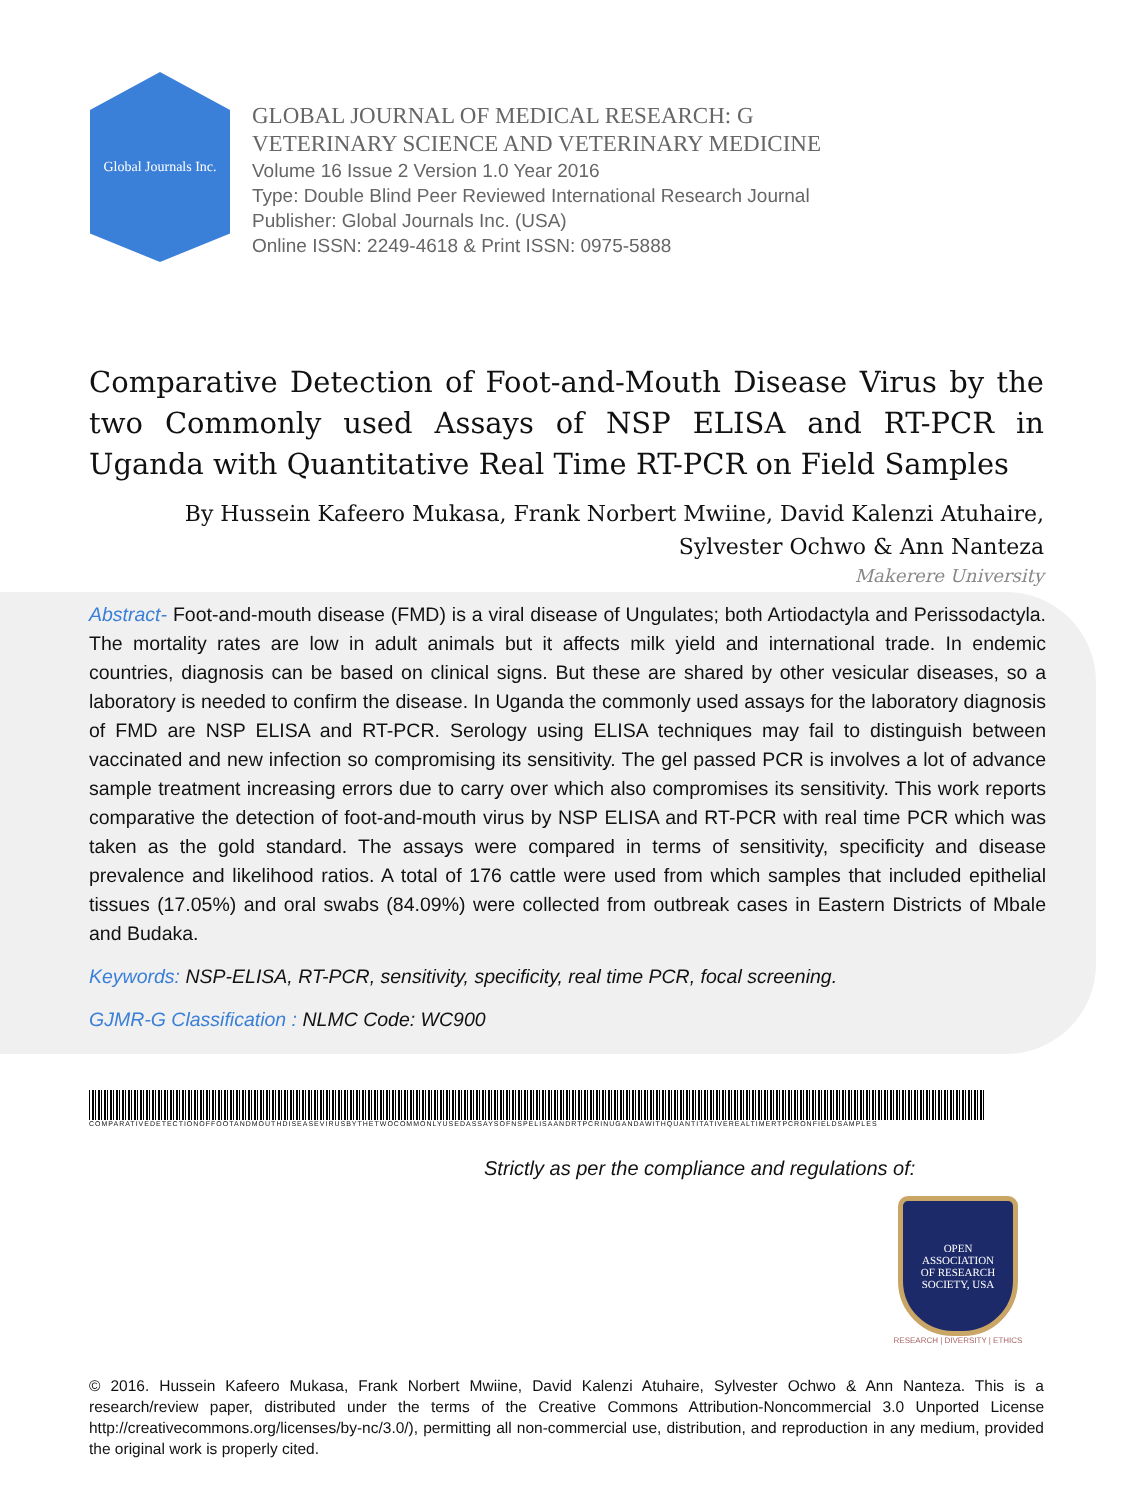Global Journals Inc.
GLOBAL JOURNAL OF MEDICAL RESEARCH: G
VETERINARY SCIENCE AND VETERINARY MEDICINE
Volume 16 Issue 2 Version 1.0 Year 2016
Type: Double Blind Peer Reviewed International Research Journal
Publisher: Global Journals Inc. (USA)
Online ISSN: 2249-4618 & Print ISSN: 0975-5888
Comparative Detection of Foot-and-Mouth Disease Virus by the two Commonly used Assays of NSP ELISA and RT-PCR in Uganda with Quantitative Real Time RT-PCR on Field Samples
By Hussein Kafeero Mukasa, Frank Norbert Mwiine, David Kalenzi Atuhaire,
Sylvester Ochwo & Ann Nanteza
Makerere University
Abstract- Foot-and-mouth disease (FMD) is a viral disease of Ungulates; both Artiodactyla and Perissodactyla. The mortality rates are low in adult animals but it affects milk yield and international trade. In endemic countries, diagnosis can be based on clinical signs. But these are shared by other vesicular diseases, so a laboratory is needed to confirm the disease. In Uganda the commonly used assays for the laboratory diagnosis of FMD are NSP ELISA and RT-PCR. Serology using ELISA techniques may fail to distinguish between vaccinated and new infection so compromising its sensitivity. The gel passed PCR is involves a lot of advance sample treatment increasing errors due to carry over which also compromises its sensitivity. This work reports comparative the detection of foot-and-mouth virus by NSP ELISA and RT-PCR with real time PCR which was taken as the gold standard. The assays were compared in terms of sensitivity, specificity and disease prevalence and likelihood ratios. A total of 176 cattle were used from which samples that included epithelial tissues (17.05%) and oral swabs (84.09%) were collected from outbreak cases in Eastern Districts of Mbale and Budaka.
Keywords: NSP-ELISA, RT-PCR, sensitivity, specificity, real time PCR, focal screening.
GJMR-G Classification : NLMC Code: WC900
COMPARATIVEDETECTIONOFFOOTANDMOUTHDISEASEVIRUSBYTHETWOCOMMONLYUSEDASSAYSOFNSPELISAANDRTPCRINUGANDAWITHQUANTITATIVEREALTIMERTPCRONFIELDSAMPLES
Strictly as per the compliance and regulations of:
OPEN
ASSOCIATION
OF RESEARCH
SOCIETY, USA
RESEARCH | DIVERSITY | ETHICS
© 2016. Hussein Kafeero Mukasa, Frank Norbert Mwiine, David Kalenzi Atuhaire, Sylvester Ochwo & Ann Nanteza. This is a research/review paper, distributed under the terms of the Creative Commons Attribution-Noncommercial 3.0 Unported License http://creativecommons.org/licenses/by-nc/3.0/), permitting all non-commercial use, distribution, and reproduction in any medium, provided the original work is properly cited.